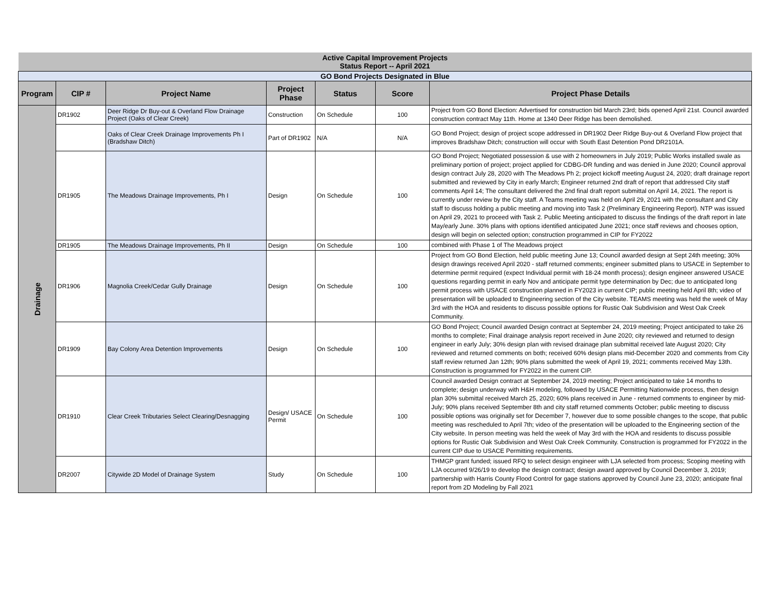| Active Capital Improvement Projects Status Report -- April 2021 | | | | | | |
| GO Bond Projects Designated in Blue | | | | | | |
| Program | CIP # | Project Name | Project Phase | Status | Score | Project Phase Details |
| Drainage | DR1902 | Deer Ridge Dr Buy-out & Overland Flow Drainage Project (Oaks of Clear Creek) | Construction | On Schedule | 100 | Project from GO Bond Election: Advertised for construction bid March 23rd; bids opened April 21st. Council awarded construction contract May 11th. Home at 1340 Deer Ridge has been demolished. |
| | | Oaks of Clear Creek Drainage Improvements Ph I (Bradshaw Ditch) | Part of DR1902 | N/A | N/A | GO Bond Project; design of project scope addressed in DR1902 Deer Ridge Buy-out & Overland Flow project that improves Bradshaw Ditch; construction will occur with South East Detention Pond DR2101A. |
| | DR1905 | The Meadows Drainage Improvements, Ph I | Design | On Schedule | 100 | GO Bond Project; Negotiated possession & use with 2 homeowners in July 2019; Public Works installed swale as preliminary portion of project; project applied for CDBG-DR funding and was denied in June 2020; Council approval design contract July 28, 2020 with The Meadows Ph 2; project kickoff meeting August 24, 2020; draft drainage report submitted and reviewed by City in early March; Engineer returned 2nd draft of report that addressed City staff comments April 14; The consultant delivered the 2nd final draft report submittal on April 14, 2021. The report is currently under review by the City staff. A Teams meeting was held on April 29, 2021 with the consultant and City staff to discuss holding a public meeting and moving into Task 2 (Preliminary Engineering Report). NTP was issued on April 29, 2021 to proceed with Task 2. Public Meeting anticipated to discuss the findings of the draft report in late May/early June. 30% plans with options identified anticipated June 2021; once staff reviews and chooses option, design will begin on selected option; construction programmed in CIP for FY2022 |
| | DR1905 | The Meadows Drainage Improvements, Ph II | Design | On Schedule | 100 | combined with Phase 1 of The Meadows project |
| | DR1906 | Magnolia Creek/Cedar Gully Drainage | Design | On Schedule | 100 | Project from GO Bond Election, held public meeting June 13; Council awarded design at Sept 24th meeting; 30% design drawings received April 2020 - staff returned comments; engineer submitted plans to USACE in September to determine permit required (expect Individual permit with 18-24 month process); design engineer answered USACE questions regarding permit in early Nov and anticipate permit type determination by Dec; due to anticipated long permit process with USACE construction planned in FY2023 in current CIP; public meeting held April 8th; video of presentation will be uploaded to Engineering section of the City website. TEAMS meeting was held the week of May 3rd with the HOA and residents to discuss possible options for Rustic Oak Subdivision and West Oak Creek Community. |
| | DR1909 | Bay Colony Area Detention Improvements | Design | On Schedule | 100 | GO Bond Project; Council awarded Design contract at September 24, 2019 meeting; Project anticipated to take 26 months to complete; Final drainage analysis report received in June 2020; city reviewed and returned to design engineer in early July; 30% design plan with revised drainage plan submittal received late August 2020; City reviewed and returned comments on both; received 60% design plans mid-December 2020 and comments from City staff review returned Jan 12th; 90% plans submitted the week of April 19, 2021; comments received May 13th. Construction is programmed for FY2022 in the current CIP. |
| | DR1910 | Clear Creek Tributaries Select Clearing/Desnagging | Design/ USACE Permit | On Schedule | 100 | Council awarded Design contract at September 24, 2019 meeting; Project anticipated to take 14 months to complete; design underway with H&H modeling, followed by USACE Permitting Nationwide process, then design plan 30% submittal received March 25, 2020; 60% plans received in June - returned comments to engineer by mid-July; 90% plans received September 8th and city staff returned comments October; public meeting to discuss possible options was originally set for December 7, however due to some possible changes to the scope, that public meeting was rescheduled to April 7th; video of the presentation will be uploaded to the Engineering section of the City website. In person meeting was held the week of May 3rd with the HOA and residents to discuss possible options for Rustic Oak Subdivision and West Oak Creek Community. Construction is programmed for FY2022 in the current CIP due to USACE Permitting requirements. |
| | DR2007 | Citywide 2D Model of Drainage System | Study | On Schedule | 100 | THMGP grant funded; issued RFQ to select design engineer with LJA selected from process; Scoping meeting with LJA occurred 9/26/19 to develop the design contract; design award approved by Council December 3, 2019; partnership with Harris County Flood Control for gage stations approved by Council June 23, 2020; anticipate final report from 2D Modeling by Fall 2021 |